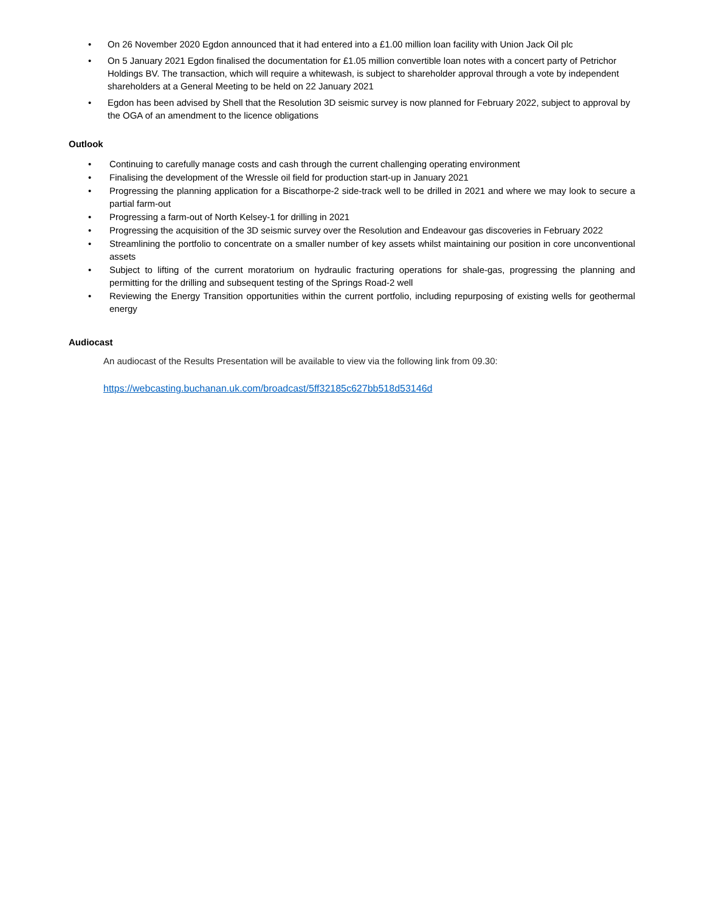• On 26 November 2020 Egdon announced that it had entered into a £1.00 million loan facility with Union Jack Oil plc
• On 5 January 2021 Egdon finalised the documentation for £1.05 million convertible loan notes with a concert party of Petrichor Holdings BV. The transaction, which will require a whitewash, is subject to shareholder approval through a vote by independent shareholders at a General Meeting to be held on 22 January 2021
• Egdon has been advised by Shell that the Resolution 3D seismic survey is now planned for February 2022, subject to approval by the OGA of an amendment to the licence obligations
Outlook
• Continuing to carefully manage costs and cash through the current challenging operating environment
• Finalising the development of the Wressle oil field for production start-up in January 2021
• Progressing the planning application for a Biscathorpe-2 side-track well to be drilled in 2021 and where we may look to secure a partial farm-out
• Progressing a farm-out of North Kelsey-1 for drilling in 2021
• Progressing the acquisition of the 3D seismic survey over the Resolution and Endeavour gas discoveries in February 2022
• Streamlining the portfolio to concentrate on a smaller number of key assets whilst maintaining our position in core unconventional assets
• Subject to lifting of the current moratorium on hydraulic fracturing operations for shale-gas, progressing the planning and permitting for the drilling and subsequent testing of the Springs Road-2 well
• Reviewing the Energy Transition opportunities within the current portfolio, including repurposing of existing wells for geothermal energy
Audiocast
An audiocast of the Results Presentation will be available to view via the following link from 09.30:
https://webcasting.buchanan.uk.com/broadcast/5ff32185c627bb518d53146d